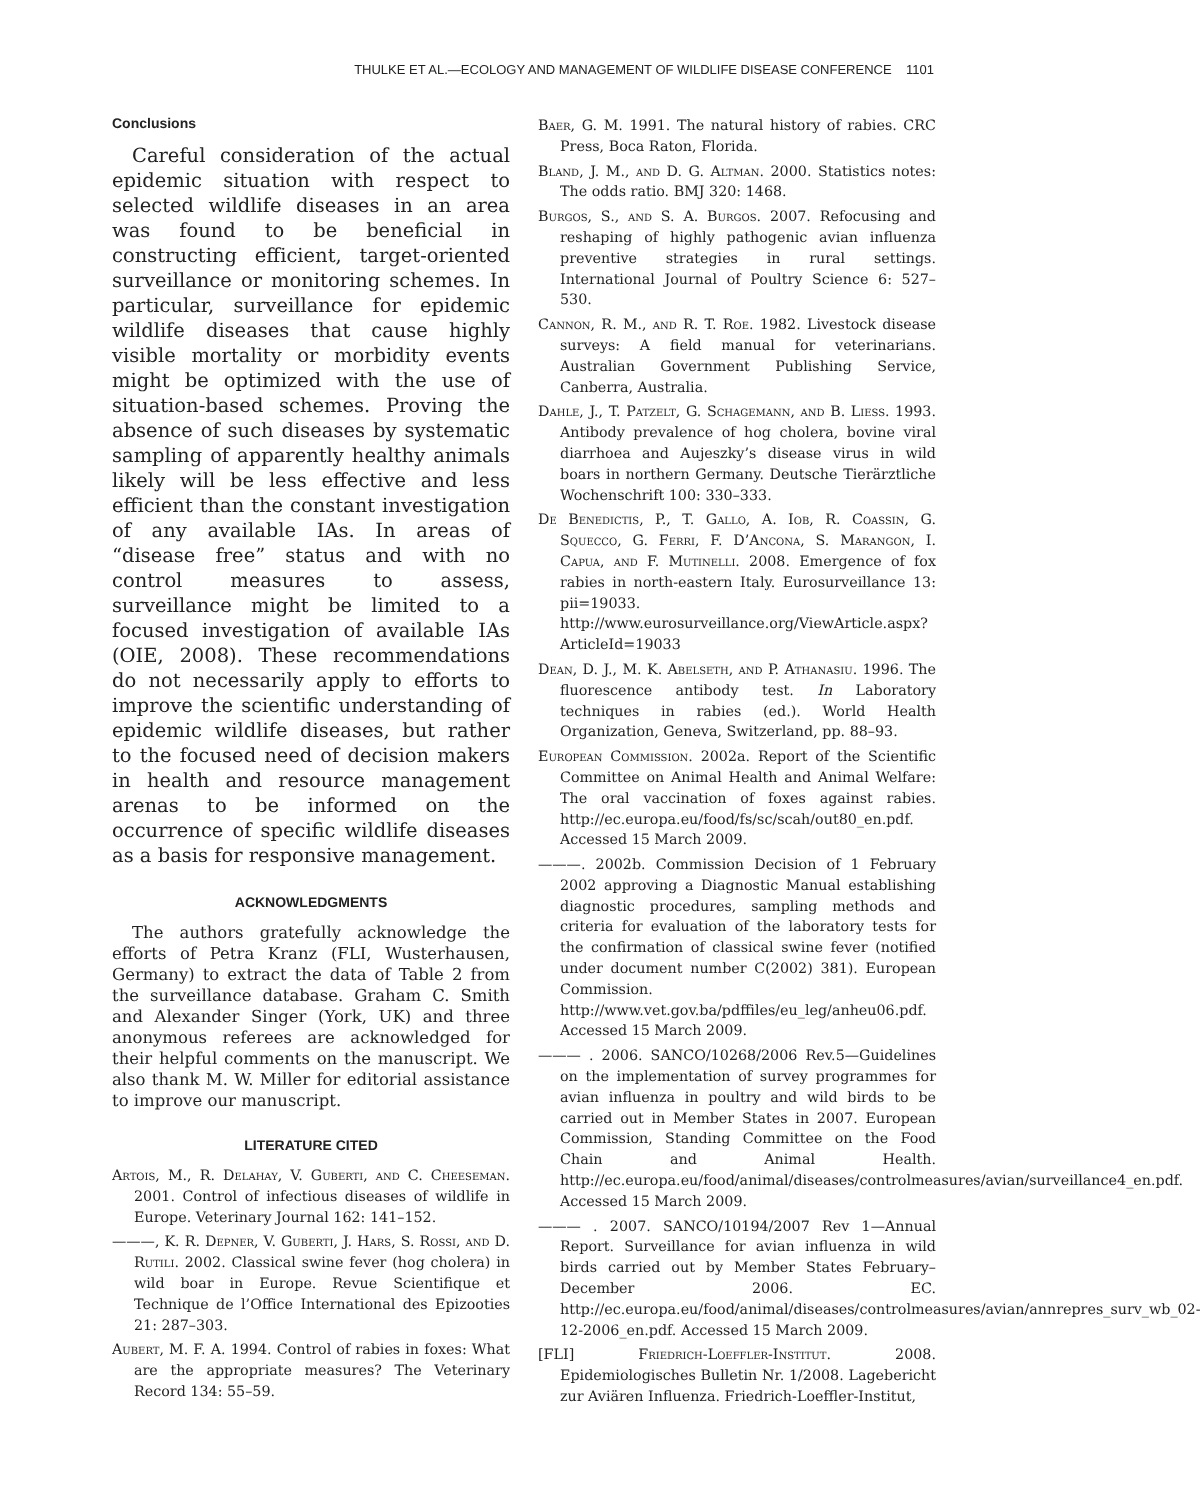THULKE ET AL.—ECOLOGY AND MANAGEMENT OF WILDLIFE DISEASE CONFERENCE 1101
Conclusions
Careful consideration of the actual epidemic situation with respect to selected wildlife diseases in an area was found to be beneficial in constructing efficient, target-oriented surveillance or monitoring schemes. In particular, surveillance for epidemic wildlife diseases that cause highly visible mortality or morbidity events might be optimized with the use of situation-based schemes. Proving the absence of such diseases by systematic sampling of apparently healthy animals likely will be less effective and less efficient than the constant investigation of any available IAs. In areas of “disease free” status and with no control measures to assess, surveillance might be limited to a focused investigation of available IAs (OIE, 2008). These recommendations do not necessarily apply to efforts to improve the scientific understanding of epidemic wildlife diseases, but rather to the focused need of decision makers in health and resource management arenas to be informed on the occurrence of specific wildlife diseases as a basis for responsive management.
ACKNOWLEDGMENTS
The authors gratefully acknowledge the efforts of Petra Kranz (FLI, Wusterhausen, Germany) to extract the data of Table 2 from the surveillance database. Graham C. Smith and Alexander Singer (York, UK) and three anonymous referees are acknowledged for their helpful comments on the manuscript. We also thank M. W. Miller for editorial assistance to improve our manuscript.
LITERATURE CITED
Artois, M., R. Delahay, V. Guberti, and C. Cheeseman. 2001. Control of infectious diseases of wildlife in Europe. Veterinary Journal 162: 141–152.
———, K. R. Depner, V. Guberti, J. Hars, S. Rossi, and D. Rutili. 2002. Classical swine fever (hog cholera) in wild boar in Europe. Revue Scientifique et Technique de l’Office International des Epizooties 21: 287–303.
Aubert, M. F. A. 1994. Control of rabies in foxes: What are the appropriate measures? The Veterinary Record 134: 55–59.
Baer, G. M. 1991. The natural history of rabies. CRC Press, Boca Raton, Florida.
Bland, J. M., and D. G. Altman. 2000. Statistics notes: The odds ratio. BMJ 320: 1468.
Burgos, S., and S. A. Burgos. 2007. Refocusing and reshaping of highly pathogenic avian influenza preventive strategies in rural settings. International Journal of Poultry Science 6: 527–530.
Cannon, R. M., and R. T. Roe. 1982. Livestock disease surveys: A field manual for veterinarians. Australian Government Publishing Service, Canberra, Australia.
Dahle, J., T. Patzelt, G. Schagemann, and B. Liess. 1993. Antibody prevalence of hog cholera, bovine viral diarrhoea and Aujeszky’s disease virus in wild boars in northern Germany. Deutsche Tierärztliche Wochenschrift 100: 330–333.
De Benedictis, P., T. Gallo, A. Iob, R. Coassin, G. Squecco, G. Ferri, F. D’Ancona, S. Marangon, I. Capua, and F. Mutinelli. 2008. Emergence of fox rabies in north-eastern Italy. Eurosurveillance 13: pii=19033. http://www.eurosurveillance.org/ViewArticle.aspx?ArticleId=19033
Dean, D. J., M. K. Abelseth, and P. Athanasiu. 1996. The fluorescence antibody test. In Laboratory techniques in rabies (ed.). World Health Organization, Geneva, Switzerland, pp. 88–93.
European Commission. 2002a. Report of the Scientific Committee on Animal Health and Animal Welfare: The oral vaccination of foxes against rabies. http://ec.europa.eu/food/fs/sc/scah/out80_en.pdf. Accessed 15 March 2009.
———. 2002b. Commission Decision of 1 February 2002 approving a Diagnostic Manual establishing diagnostic procedures, sampling methods and criteria for evaluation of the laboratory tests for the confirmation of classical swine fever (notified under document number C(2002) 381). European Commission. http://www.vet.gov.ba/pdffiles/eu_leg/anheu06.pdf. Accessed 15 March 2009.
——— . 2006. SANCO/10268/2006 Rev.5—Guidelines on the implementation of survey programmes for avian influenza in poultry and wild birds to be carried out in Member States in 2007. European Commission, Standing Committee on the Food Chain and Animal Health. http://ec.europa.eu/food/animal/diseases/controlmeasures/avian/surveillance4_en.pdf. Accessed 15 March 2009.
——— . 2007. SANCO/10194/2007 Rev 1—Annual Report. Surveillance for avian influenza in wild birds carried out by Member States February–December 2006. EC. http://ec.europa.eu/food/animal/diseases/controlmeasures/avian/annrepres_surv_wb_02-12-2006_en.pdf. Accessed 15 March 2009.
[FLI] Friedrich-Loeffler-Institut. 2008. Epidemiologisches Bulletin Nr. 1/2008. Lagebericht zur Aviären Influenza. Friedrich-Loeffler-Institut,